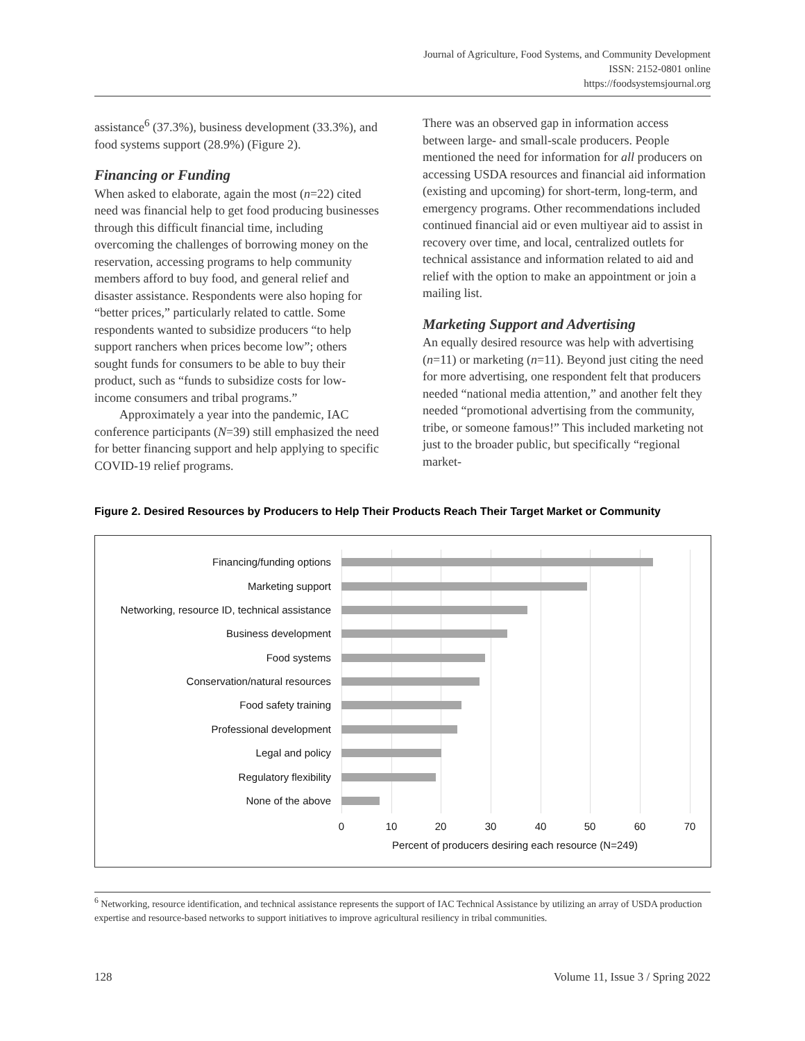Journal of Agriculture, Food Systems, and Community Development
ISSN: 2152-0801 online
https://foodsystemsjournal.org
assistance<sup>6</sup> (37.3%), business development (33.3%), and food systems support (28.9%) (Figure 2).
Financing or Funding
When asked to elaborate, again the most (n=22) cited need was financial help to get food producing businesses through this difficult financial time, including overcoming the challenges of borrowing money on the reservation, accessing programs to help community members afford to buy food, and general relief and disaster assistance. Respondents were also hoping for “better prices,” particularly related to cattle. Some respondents wanted to subsidize producers “to help support ranchers when prices become low”; others sought funds for consumers to be able to buy their product, such as “funds to subsidize costs for low-income consumers and tribal programs.”
Approximately a year into the pandemic, IAC conference participants (N=39) still emphasized the need for better financing support and help applying to specific COVID-19 relief programs.
There was an observed gap in information access between large- and small-scale producers. People mentioned the need for information for all producers on accessing USDA resources and financial aid information (existing and upcoming) for short-term, long-term, and emergency programs. Other recommendations included continued financial aid or even multiyear aid to assist in recovery over time, and local, centralized outlets for technical assistance and information related to aid and relief with the option to make an appointment or join a mailing list.
Marketing Support and Advertising
An equally desired resource was help with advertising (n=11) or marketing (n=11). Beyond just citing the need for more advertising, one respondent felt that producers needed “national media attention,” and another felt they needed “promotional advertising from the community, tribe, or someone famous!” This included marketing not just to the broader public, but specifically “regional market-
Figure 2. Desired Resources by Producers to Help Their Products Reach Their Target Market or Community
Financing/funding options
Marketing support
Networking, resource ID, technical assistance
Business development
Food systems
Conservation/natural resources
Food safety training
Professional development
Legal and policy
Regulatory flexibility
None of the above
0 10 20 30 40 50 60 70
Percent of producers desiring each resource (N=249)
<sup>6</sup> Networking, resource identification, and technical assistance represents the support of IAC Technical Assistance by utilizing an array of USDA production expertise and resource-based networks to support initiatives to improve agricultural resiliency in tribal communities.
128 Volume 11, Issue 3 / Spring 2022